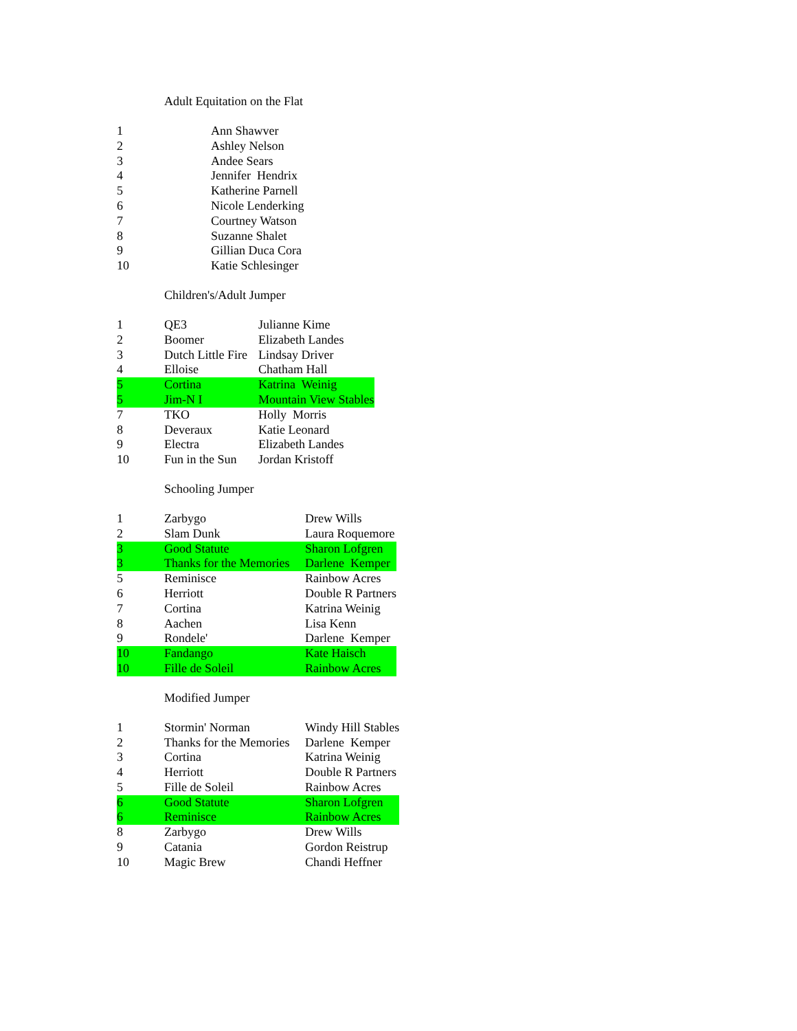Adult Equitation on the Flat
| 1 | Ann Shawver |
| 2 | Ashley Nelson |
| 3 | Andee Sears |
| 4 | Jennifer Hendrix |
| 5 | Katherine Parnell |
| 6 | Nicole Lenderking |
| 7 | Courtney Watson |
| 8 | Suzanne Shalet |
| 9 | Gillian Duca Cora |
| 10 | Katie Schlesinger |
Children's/Adult Jumper
| 1 | QE3 | Julianne Kime |
| 2 | Boomer | Elizabeth Landes |
| 3 | Dutch Little Fire | Lindsay Driver |
| 4 | Elloise | Chatham Hall |
| 5 | Cortina | Katrina Weinig |
| 5 | Jim-N I | Mountain View Stables |
| 7 | TKO | Holly Morris |
| 8 | Deveraux | Katie Leonard |
| 9 | Electra | Elizabeth Landes |
| 10 | Fun in the Sun | Jordan Kristoff |
Schooling Jumper
| 1 | Zarbygo | Drew Wills |
| 2 | Slam Dunk | Laura Roquemore |
| 3 | Good Statute | Sharon Lofgren |
| 3 | Thanks for the Memories | Darlene Kemper |
| 5 | Reminisce | Rainbow Acres |
| 6 | Herriott | Double R Partners |
| 7 | Cortina | Katrina Weinig |
| 8 | Aachen | Lisa Kenn |
| 9 | Rondele' | Darlene Kemper |
| 10 | Fandango | Kate Haisch |
| 10 | Fille de Soleil | Rainbow Acres |
Modified Jumper
| 1 | Stormin' Norman | Windy Hill Stables |
| 2 | Thanks for the Memories | Darlene Kemper |
| 3 | Cortina | Katrina Weinig |
| 4 | Herriott | Double R Partners |
| 5 | Fille de Soleil | Rainbow Acres |
| 6 | Good Statute | Sharon Lofgren |
| 6 | Reminisce | Rainbow Acres |
| 8 | Zarbygo | Drew Wills |
| 9 | Catania | Gordon Reistrup |
| 10 | Magic Brew | Chandi Heffner |